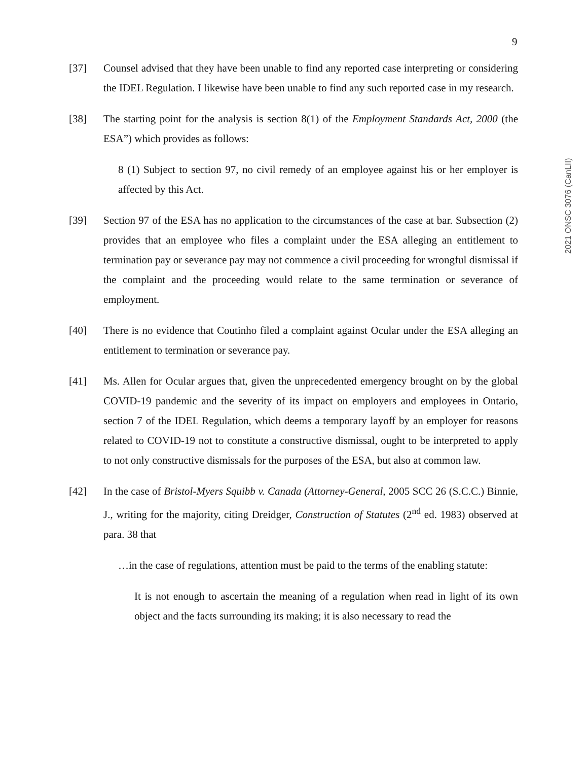9
2021 ONSC 3076 (CanLII)
[37] Counsel advised that they have been unable to find any reported case interpreting or considering the IDEL Regulation. I likewise have been unable to find any such reported case in my research.
[38] The starting point for the analysis is section 8(1) of the Employment Standards Act, 2000 (the ESA”) which provides as follows:
8 (1) Subject to section 97, no civil remedy of an employee against his or her employer is affected by this Act.
[39] Section 97 of the ESA has no application to the circumstances of the case at bar. Subsection (2) provides that an employee who files a complaint under the ESA alleging an entitlement to termination pay or severance pay may not commence a civil proceeding for wrongful dismissal if the complaint and the proceeding would relate to the same termination or severance of employment.
[40] There is no evidence that Coutinho filed a complaint against Ocular under the ESA alleging an entitlement to termination or severance pay.
[41] Ms. Allen for Ocular argues that, given the unprecedented emergency brought on by the global COVID-19 pandemic and the severity of its impact on employers and employees in Ontario, section 7 of the IDEL Regulation, which deems a temporary layoff by an employer for reasons related to COVID-19 not to constitute a constructive dismissal, ought to be interpreted to apply to not only constructive dismissals for the purposes of the ESA, but also at common law.
[42] In the case of Bristol-Myers Squibb v. Canada (Attorney-General, 2005 SCC 26 (S.C.C.) Binnie, J., writing for the majority, citing Dreidger, Construction of Statutes (2<sup>nd</sup> ed. 1983) observed at para. 38 that
…in the case of regulations, attention must be paid to the terms of the enabling statute:
It is not enough to ascertain the meaning of a regulation when read in light of its own object and the facts surrounding its making; it is also necessary to read the